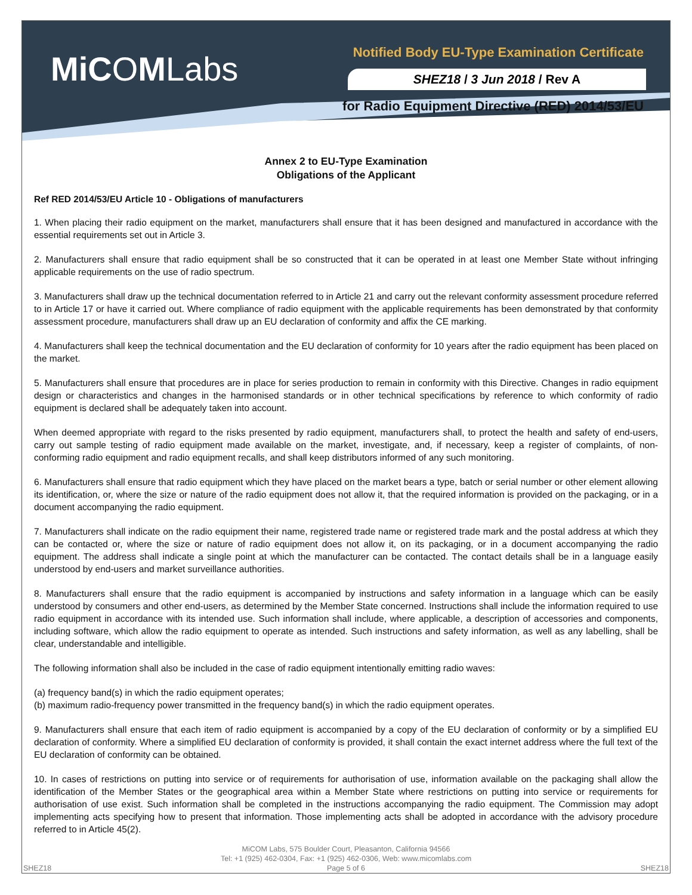MiCOMLabs
Notified Body EU-Type Examination Certificate
SHEZ18 / 3 Jun 2018 / Rev A
for Radio Equipment Directive (RED) 2014/53/EU
Annex 2 to EU-Type Examination
Obligations of the Applicant
Ref RED 2014/53/EU Article 10 - Obligations of manufacturers
1. When placing their radio equipment on the market, manufacturers shall ensure that it has been designed and manufactured in accordance with the essential requirements set out in Article 3.
2. Manufacturers shall ensure that radio equipment shall be so constructed that it can be operated in at least one Member State without infringing applicable requirements on the use of radio spectrum.
3. Manufacturers shall draw up the technical documentation referred to in Article 21 and carry out the relevant conformity assessment procedure referred to in Article 17 or have it carried out. Where compliance of radio equipment with the applicable requirements has been demonstrated by that conformity assessment procedure, manufacturers shall draw up an EU declaration of conformity and affix the CE marking.
4. Manufacturers shall keep the technical documentation and the EU declaration of conformity for 10 years after the radio equipment has been placed on the market.
5. Manufacturers shall ensure that procedures are in place for series production to remain in conformity with this Directive. Changes in radio equipment design or characteristics and changes in the harmonised standards or in other technical specifications by reference to which conformity of radio equipment is declared shall be adequately taken into account.
When deemed appropriate with regard to the risks presented by radio equipment, manufacturers shall, to protect the health and safety of end-users, carry out sample testing of radio equipment made available on the market, investigate, and, if necessary, keep a register of complaints, of non-conforming radio equipment and radio equipment recalls, and shall keep distributors informed of any such monitoring.
6. Manufacturers shall ensure that radio equipment which they have placed on the market bears a type, batch or serial number or other element allowing its identification, or, where the size or nature of the radio equipment does not allow it, that the required information is provided on the packaging, or in a document accompanying the radio equipment.
7. Manufacturers shall indicate on the radio equipment their name, registered trade name or registered trade mark and the postal address at which they can be contacted or, where the size or nature of radio equipment does not allow it, on its packaging, or in a document accompanying the radio equipment. The address shall indicate a single point at which the manufacturer can be contacted. The contact details shall be in a language easily understood by end-users and market surveillance authorities.
8. Manufacturers shall ensure that the radio equipment is accompanied by instructions and safety information in a language which can be easily understood by consumers and other end-users, as determined by the Member State concerned. Instructions shall include the information required to use radio equipment in accordance with its intended use. Such information shall include, where applicable, a description of accessories and components, including software, which allow the radio equipment to operate as intended. Such instructions and safety information, as well as any labelling, shall be clear, understandable and intelligible.
The following information shall also be included in the case of radio equipment intentionally emitting radio waves:
(a) frequency band(s) in which the radio equipment operates;
(b) maximum radio-frequency power transmitted in the frequency band(s) in which the radio equipment operates.
9. Manufacturers shall ensure that each item of radio equipment is accompanied by a copy of the EU declaration of conformity or by a simplified EU declaration of conformity. Where a simplified EU declaration of conformity is provided, it shall contain the exact internet address where the full text of the EU declaration of conformity can be obtained.
10. In cases of restrictions on putting into service or of requirements for authorisation of use, information available on the packaging shall allow the identification of the Member States or the geographical area within a Member State where restrictions on putting into service or requirements for authorisation of use exist. Such information shall be completed in the instructions accompanying the radio equipment. The Commission may adopt implementing acts specifying how to present that information. Those implementing acts shall be adopted in accordance with the advisory procedure referred to in Article 45(2).
MiCOM Labs, 575 Boulder Court, Pleasanton, California 94566
Tel: +1 (925) 462-0304, Fax: +1 (925) 462-0306, Web: www.micomlabs.com
Page 5 of 6
SHEZ18 SHEZ18